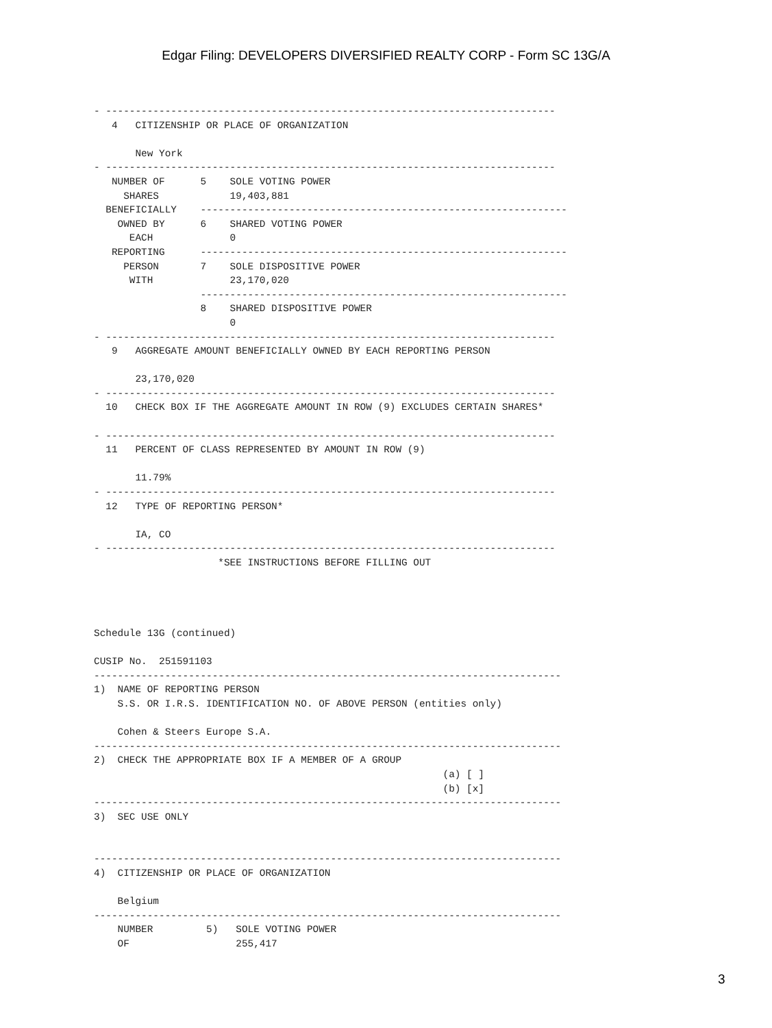Edgar Filing: DEVELOPERS DIVERSIFIED REALTY CORP - Form SC 13G/A
- ----------------------------------------------------------------------------
   4   CITIZENSHIP OR PLACE OF ORGANIZATION

       New York
- ----------------------------------------------------------------------------
   NUMBER OF      5    SOLE VOTING POWER
     SHARES            19,403,881
  BENEFICIALLY    --------------------------------------------------------------
    OWNED BY      6    SHARED VOTING POWER
      EACH             0
   REPORTING      --------------------------------------------------------------
     PERSON       7    SOLE DISPOSITIVE POWER
      WITH             23,170,020
                  --------------------------------------------------------------
                  8    SHARED DISPOSITIVE POWER
                       0
- ----------------------------------------------------------------------------
   9   AGGREGATE AMOUNT BENEFICIALLY OWNED BY EACH REPORTING PERSON

       23,170,020
- ----------------------------------------------------------------------------
  10   CHECK BOX IF THE AGGREGATE AMOUNT IN ROW (9) EXCLUDES CERTAIN SHARES*

- ----------------------------------------------------------------------------
  11   PERCENT OF CLASS REPRESENTED BY AMOUNT IN ROW (9)

       11.79%
- ----------------------------------------------------------------------------
  12   TYPE OF REPORTING PERSON*

       IA, CO
- ----------------------------------------------------------------------------
                     *SEE INSTRUCTIONS BEFORE FILLING OUT




Schedule 13G (continued)

CUSIP No.  251591103
-------------------------------------------------------------------------------
1)  NAME OF REPORTING PERSON
    S.S. OR I.R.S. IDENTIFICATION NO. OF ABOVE PERSON (entities only)

    Cohen & Steers Europe S.A.
-------------------------------------------------------------------------------
2)  CHECK THE APPROPRIATE BOX IF A MEMBER OF A GROUP
                                                           (a) [ ]
                                                           (b) [x]
-------------------------------------------------------------------------------
3)  SEC USE ONLY


-------------------------------------------------------------------------------
4)  CITIZENSHIP OR PLACE OF ORGANIZATION

    Belgium
-------------------------------------------------------------------------------
    NUMBER         5)   SOLE VOTING POWER
    OF                  255,417
3